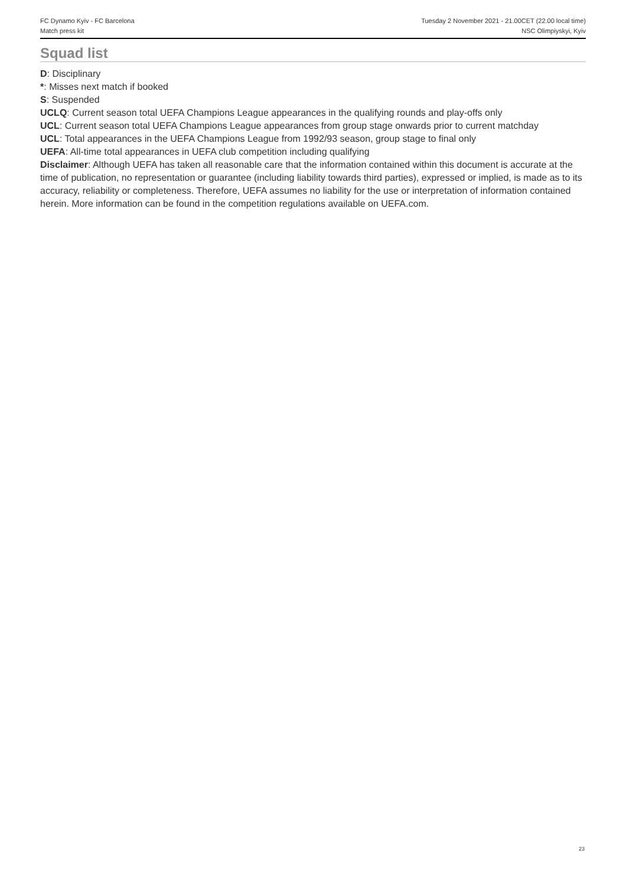FC Dynamo Kyiv - FC Barcelona
Match press kit
Tuesday 2 November 2021 - 21.00CET (22.00 local time)
NSC Olimpiyskyi, Kyiv
Squad list
D: Disciplinary
*: Misses next match if booked
S: Suspended
UCLQ: Current season total UEFA Champions League appearances in the qualifying rounds and play-offs only
UCL: Current season total UEFA Champions League appearances from group stage onwards prior to current matchday
UCL: Total appearances in the UEFA Champions League from 1992/93 season, group stage to final only
UEFA: All-time total appearances in UEFA club competition including qualifying
Disclaimer: Although UEFA has taken all reasonable care that the information contained within this document is accurate at the time of publication, no representation or guarantee (including liability towards third parties), expressed or implied, is made as to its accuracy, reliability or completeness. Therefore, UEFA assumes no liability for the use or interpretation of information contained herein. More information can be found in the competition regulations available on UEFA.com.
23